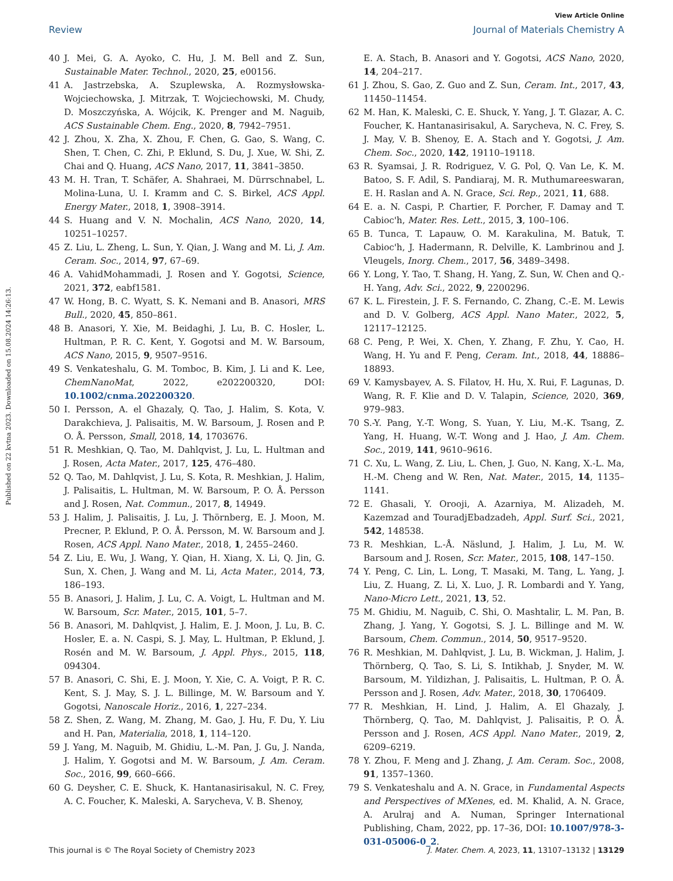Published on 22 kvtna 2023. Downloaded on 15.08.2024 14:26:13.
View Article Online
Review Journal of Materials Chemistry A
40 J. Mei, G. A. Ayoko, C. Hu, J. M. Bell and Z. Sun, Sustainable Mater. Technol., 2020, 25, e00156.
41 A. Jastrzebska, A. Szuplewska, A. Rozmysłowska-Wojciechowska, J. Mitrzak, T. Wojciechowski, M. Chudy, D. Moszczyńska, A. Wójcik, K. Prenger and M. Naguib, ACS Sustainable Chem. Eng., 2020, 8, 7942–7951.
42 J. Zhou, X. Zha, X. Zhou, F. Chen, G. Gao, S. Wang, C. Shen, T. Chen, C. Zhi, P. Eklund, S. Du, J. Xue, W. Shi, Z. Chai and Q. Huang, ACS Nano, 2017, 11, 3841–3850.
43 M. H. Tran, T. Schäfer, A. Shahraei, M. Dürrschnabel, L. Molina-Luna, U. I. Kramm and C. S. Birkel, ACS Appl. Energy Mater., 2018, 1, 3908–3914.
44 S. Huang and V. N. Mochalin, ACS Nano, 2020, 14, 10251–10257.
45 Z. Liu, L. Zheng, L. Sun, Y. Qian, J. Wang and M. Li, J. Am. Ceram. Soc., 2014, 97, 67–69.
46 A. VahidMohammadi, J. Rosen and Y. Gogotsi, Science, 2021, 372, eabf1581.
47 W. Hong, B. C. Wyatt, S. K. Nemani and B. Anasori, MRS Bull., 2020, 45, 850–861.
48 B. Anasori, Y. Xie, M. Beidaghi, J. Lu, B. C. Hosler, L. Hultman, P. R. C. Kent, Y. Gogotsi and M. W. Barsoum, ACS Nano, 2015, 9, 9507–9516.
49 S. Venkateshalu, G. M. Tomboc, B. Kim, J. Li and K. Lee, ChemNanoMat, 2022, e202200320, DOI: 10.1002/cnma.202200320.
50 I. Persson, A. el Ghazaly, Q. Tao, J. Halim, S. Kota, V. Darakchieva, J. Palisaitis, M. W. Barsoum, J. Rosen and P. O. Å. Persson, Small, 2018, 14, 1703676.
51 R. Meshkian, Q. Tao, M. Dahlqvist, J. Lu, L. Hultman and J. Rosen, Acta Mater., 2017, 125, 476–480.
52 Q. Tao, M. Dahlqvist, J. Lu, S. Kota, R. Meshkian, J. Halim, J. Palisaitis, L. Hultman, M. W. Barsoum, P. O. Å. Persson and J. Rosen, Nat. Commun., 2017, 8, 14949.
53 J. Halim, J. Palisaitis, J. Lu, J. Thörnberg, E. J. Moon, M. Precner, P. Eklund, P. O. Å. Persson, M. W. Barsoum and J. Rosen, ACS Appl. Nano Mater., 2018, 1, 2455–2460.
54 Z. Liu, E. Wu, J. Wang, Y. Qian, H. Xiang, X. Li, Q. Jin, G. Sun, X. Chen, J. Wang and M. Li, Acta Mater., 2014, 73, 186–193.
55 B. Anasori, J. Halim, J. Lu, C. A. Voigt, L. Hultman and M. W. Barsoum, Scr. Mater., 2015, 101, 5–7.
56 B. Anasori, M. Dahlqvist, J. Halim, E. J. Moon, J. Lu, B. C. Hosler, E. a. N. Caspi, S. J. May, L. Hultman, P. Eklund, J. Rosén and M. W. Barsoum, J. Appl. Phys., 2015, 118, 094304.
57 B. Anasori, C. Shi, E. J. Moon, Y. Xie, C. A. Voigt, P. R. C. Kent, S. J. May, S. J. L. Billinge, M. W. Barsoum and Y. Gogotsi, Nanoscale Horiz., 2016, 1, 227–234.
58 Z. Shen, Z. Wang, M. Zhang, M. Gao, J. Hu, F. Du, Y. Liu and H. Pan, Materialia, 2018, 1, 114–120.
59 J. Yang, M. Naguib, M. Ghidiu, L.-M. Pan, J. Gu, J. Nanda, J. Halim, Y. Gogotsi and M. W. Barsoum, J. Am. Ceram. Soc., 2016, 99, 660–666.
60 G. Deysher, C. E. Shuck, K. Hantanasirisakul, N. C. Frey, A. C. Foucher, K. Maleski, A. Sarycheva, V. B. Shenoy,
E. A. Stach, B. Anasori and Y. Gogotsi, ACS Nano, 2020, 14, 204–217.
61 J. Zhou, S. Gao, Z. Guo and Z. Sun, Ceram. Int., 2017, 43, 11450–11454.
62 M. Han, K. Maleski, C. E. Shuck, Y. Yang, J. T. Glazar, A. C. Foucher, K. Hantanasirisakul, A. Sarycheva, N. C. Frey, S. J. May, V. B. Shenoy, E. A. Stach and Y. Gogotsi, J. Am. Chem. Soc., 2020, 142, 19110–19118.
63 R. Syamsai, J. R. Rodriguez, V. G. Pol, Q. Van Le, K. M. Batoo, S. F. Adil, S. Pandiaraj, M. R. Muthumareeswaran, E. H. Raslan and A. N. Grace, Sci. Rep., 2021, 11, 688.
64 E. a. N. Caspi, P. Chartier, F. Porcher, F. Damay and T. Cabioc'h, Mater. Res. Lett., 2015, 3, 100–106.
65 B. Tunca, T. Lapauw, O. M. Karakulina, M. Batuk, T. Cabioc'h, J. Hadermann, R. Delville, K. Lambrinou and J. Vleugels, Inorg. Chem., 2017, 56, 3489–3498.
66 Y. Long, Y. Tao, T. Shang, H. Yang, Z. Sun, W. Chen and Q.-H. Yang, Adv. Sci., 2022, 9, 2200296.
67 K. L. Firestein, J. F. S. Fernando, C. Zhang, C.-E. M. Lewis and D. V. Golberg, ACS Appl. Nano Mater., 2022, 5, 12117–12125.
68 C. Peng, P. Wei, X. Chen, Y. Zhang, F. Zhu, Y. Cao, H. Wang, H. Yu and F. Peng, Ceram. Int., 2018, 44, 18886–18893.
69 V. Kamysbayev, A. S. Filatov, H. Hu, X. Rui, F. Lagunas, D. Wang, R. F. Klie and D. V. Talapin, Science, 2020, 369, 979–983.
70 S.-Y. Pang, Y.-T. Wong, S. Yuan, Y. Liu, M.-K. Tsang, Z. Yang, H. Huang, W.-T. Wong and J. Hao, J. Am. Chem. Soc., 2019, 141, 9610–9616.
71 C. Xu, L. Wang, Z. Liu, L. Chen, J. Guo, N. Kang, X.-L. Ma, H.-M. Cheng and W. Ren, Nat. Mater., 2015, 14, 1135–1141.
72 E. Ghasali, Y. Orooji, A. Azarniya, M. Alizadeh, M. Kazemzad and TouradjEbadzadeh, Appl. Surf. Sci., 2021, 542, 148538.
73 R. Meshkian, L.-Å. Näslund, J. Halim, J. Lu, M. W. Barsoum and J. Rosen, Scr. Mater., 2015, 108, 147–150.
74 Y. Peng, C. Lin, L. Long, T. Masaki, M. Tang, L. Yang, J. Liu, Z. Huang, Z. Li, X. Luo, J. R. Lombardi and Y. Yang, Nano-Micro Lett., 2021, 13, 52.
75 M. Ghidiu, M. Naguib, C. Shi, O. Mashtalir, L. M. Pan, B. Zhang, J. Yang, Y. Gogotsi, S. J. L. Billinge and M. W. Barsoum, Chem. Commun., 2014, 50, 9517–9520.
76 R. Meshkian, M. Dahlqvist, J. Lu, B. Wickman, J. Halim, J. Thörnberg, Q. Tao, S. Li, S. Intikhab, J. Snyder, M. W. Barsoum, M. Yildizhan, J. Palisaitis, L. Hultman, P. O. Å. Persson and J. Rosen, Adv. Mater., 2018, 30, 1706409.
77 R. Meshkian, H. Lind, J. Halim, A. El Ghazaly, J. Thörnberg, Q. Tao, M. Dahlqvist, J. Palisaitis, P. O. Å. Persson and J. Rosen, ACS Appl. Nano Mater., 2019, 2, 6209–6219.
78 Y. Zhou, F. Meng and J. Zhang, J. Am. Ceram. Soc., 2008, 91, 1357–1360.
79 S. Venkateshalu and A. N. Grace, in Fundamental Aspects and Perspectives of MXenes, ed. M. Khalid, A. N. Grace, A. Arulraj and A. Numan, Springer International Publishing, Cham, 2022, pp. 17–36, DOI: 10.1007/978-3-031-05006-0_2.
This journal is © The Royal Society of Chemistry 2023 J. Mater. Chem. A, 2023, 11, 13107–13132 | 13129